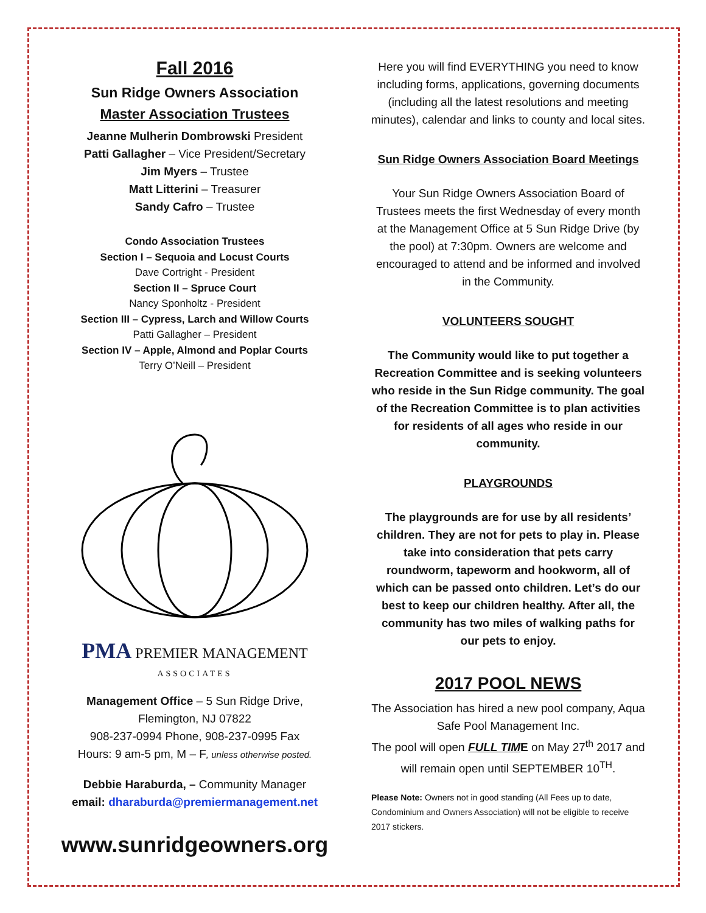Fall 2016
Sun Ridge Owners Association
Master Association Trustees
Jeanne Mulherin Dombrowski President
Patti Gallagher – Vice President/Secretary
Jim Myers – Trustee
Matt Litterini – Treasurer
Sandy Cafro – Trustee
Condo Association Trustees
Section I – Sequoia and Locust Courts
Dave Cortright - President
Section II – Spruce Court
Nancy Sponholtz - President
Section III – Cypress, Larch and Willow Courts
Patti Gallagher – President
Section IV – Apple, Almond and Poplar Courts
Terry O’Neill – President
PMA PREMIER MANAGEMENT
ASSOCIATES
Management Office – 5 Sun Ridge Drive,
Flemington, NJ 07822
908-237-0994 Phone, 908-237-0995 Fax
Hours: 9 am-5 pm, M – F, unless otherwise posted.
Debbie Haraburda, – Community Manager
email: dharaburda@premiermanagement.net
www.sunridgeowners.org
Here you will find EVERYTHING you need to know including forms, applications, governing documents (including all the latest resolutions and meeting minutes), calendar and links to county and local sites.
Sun Ridge Owners Association Board Meetings
Your Sun Ridge Owners Association Board of Trustees meets the first Wednesday of every month at the Management Office at 5 Sun Ridge Drive (by the pool) at 7:30pm. Owners are welcome and encouraged to attend and be informed and involved in the Community.
VOLUNTEERS SOUGHT
The Community would like to put together a Recreation Committee and is seeking volunteers who reside in the Sun Ridge community. The goal of the Recreation Committee is to plan activities for residents of all ages who reside in our community.
PLAYGROUNDS
The playgrounds are for use by all residents’ children. They are not for pets to play in. Please take into consideration that pets carry roundworm, tapeworm and hookworm, all of which can be passed onto children. Let’s do our best to keep our children healthy. After all, the community has two miles of walking paths for our pets to enjoy.
2017 POOL NEWS
The Association has hired a new pool company, Aqua Safe Pool Management Inc.
The pool will open FULL TIME on May 27<sup>th</sup> 2017 and will remain open until SEPTEMBER 10<sup>TH</sup>.
Please Note: Owners not in good standing (All Fees up to date, Condominium and Owners Association) will not be eligible to receive 2017 stickers.